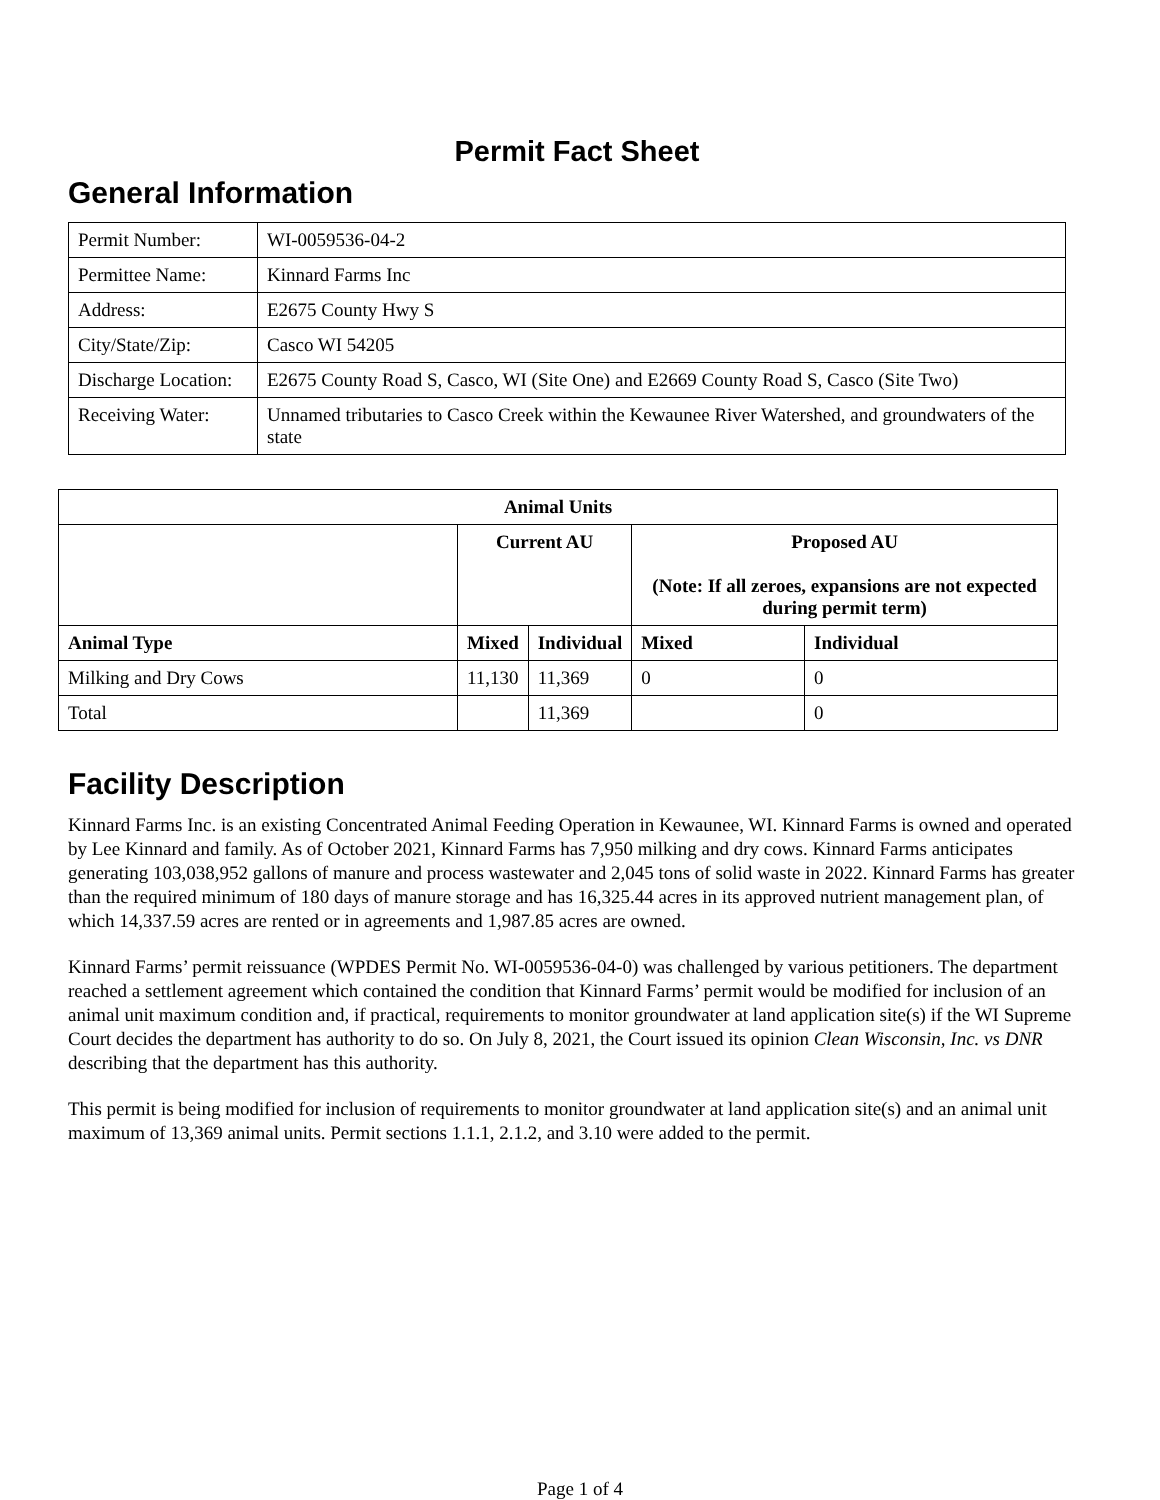Permit Fact Sheet
General Information
| Permit Number: | WI-0059536-04-2 |
| Permittee Name: | Kinnard Farms Inc |
| Address: | E2675 County Hwy S |
| City/State/Zip: | Casco WI 54205 |
| Discharge Location: | E2675 County Road S, Casco, WI (Site One) and E2669 County Road S, Casco (Site Two) |
| Receiving Water: | Unnamed tributaries to Casco Creek within the Kewaunee River Watershed, and groundwaters of the state |
| Animal Units | | | | |
| --- | --- | --- | --- | --- |
| | Current AU | | Proposed AU (Note: If all zeroes, expansions are not expected during permit term) | |
| Animal Type | Mixed | Individual | Mixed | Individual |
| Milking and Dry Cows | 11,130 | 11,369 | 0 | 0 |
| Total | | 11,369 | | 0 |
Facility Description
Kinnard Farms Inc. is an existing Concentrated Animal Feeding Operation in Kewaunee, WI. Kinnard Farms is owned and operated by Lee Kinnard and family. As of October 2021, Kinnard Farms has 7,950 milking and dry cows. Kinnard Farms anticipates generating 103,038,952 gallons of manure and process wastewater and 2,045 tons of solid waste in 2022. Kinnard Farms has greater than the required minimum of 180 days of manure storage and has 16,325.44 acres in its approved nutrient management plan, of which 14,337.59 acres are rented or in agreements and 1,987.85 acres are owned.
Kinnard Farms’ permit reissuance (WPDES Permit No. WI-0059536-04-0) was challenged by various petitioners. The department reached a settlement agreement which contained the condition that Kinnard Farms’ permit would be modified for inclusion of an animal unit maximum condition and, if practical, requirements to monitor groundwater at land application site(s) if the WI Supreme Court decides the department has authority to do so. On July 8, 2021, the Court issued its opinion Clean Wisconsin, Inc. vs DNR describing that the department has this authority.
This permit is being modified for inclusion of requirements to monitor groundwater at land application site(s) and an animal unit maximum of 13,369 animal units. Permit sections 1.1.1, 2.1.2, and 3.10 were added to the permit.
Page 1 of 4